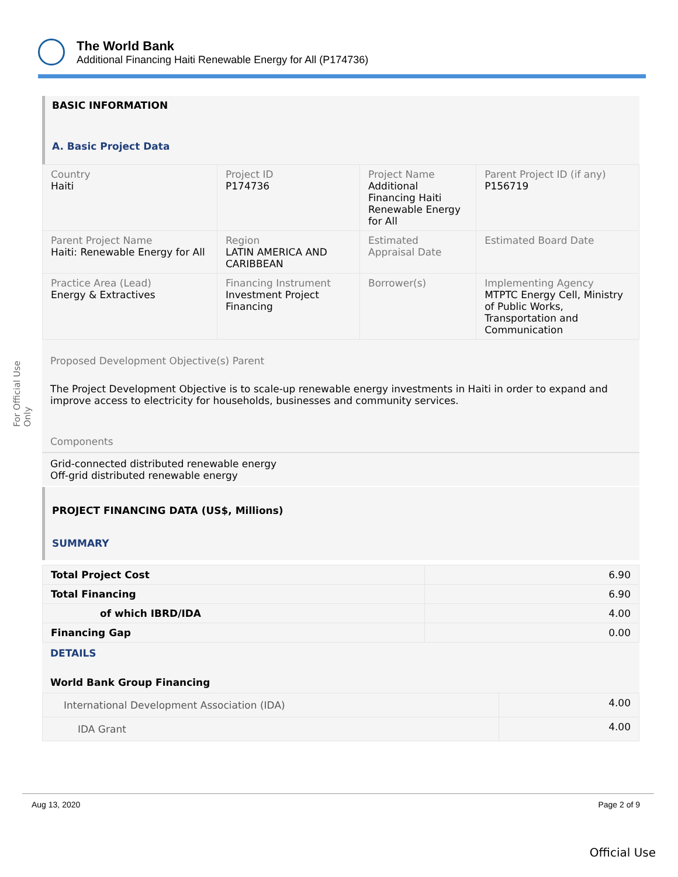The World Bank
Additional Financing Haiti Renewable Energy for All (P174736)
For Official Use Only
BASIC INFORMATION
A. Basic Project Data
| Country Haiti | Project ID P174736 | Project Name Additional Financing Haiti Renewable Energy for All | Parent Project ID (if any) P156719 |
| Parent Project Name Haiti: Renewable Energy for All | Region LATIN AMERICA AND CARIBBEAN | Estimated Appraisal Date | Estimated Board Date |
| Practice Area (Lead) Energy & Extractives | Financing Instrument Investment Project Financing | Borrower(s) | Implementing Agency MTPTC Energy Cell, Ministry of Public Works, Transportation and Communication |
Proposed Development Objective(s) Parent
The Project Development Objective is to scale-up renewable energy investments in Haiti in order to expand and improve access to electricity for households, businesses and community services.
Components
Grid-connected distributed renewable energy
Off-grid distributed renewable energy
PROJECT FINANCING DATA (US$, Millions)
SUMMARY
| Total Project Cost | 6.90 |
| Total Financing | 6.90 |
| of which IBRD/IDA | 4.00 |
| Financing Gap | 0.00 |
DETAILS
World Bank Group Financing
| International Development Association (IDA) | 4.00 |
| IDA Grant | 4.00 |
Aug 13, 2020 Page 2 of 9
Official Use